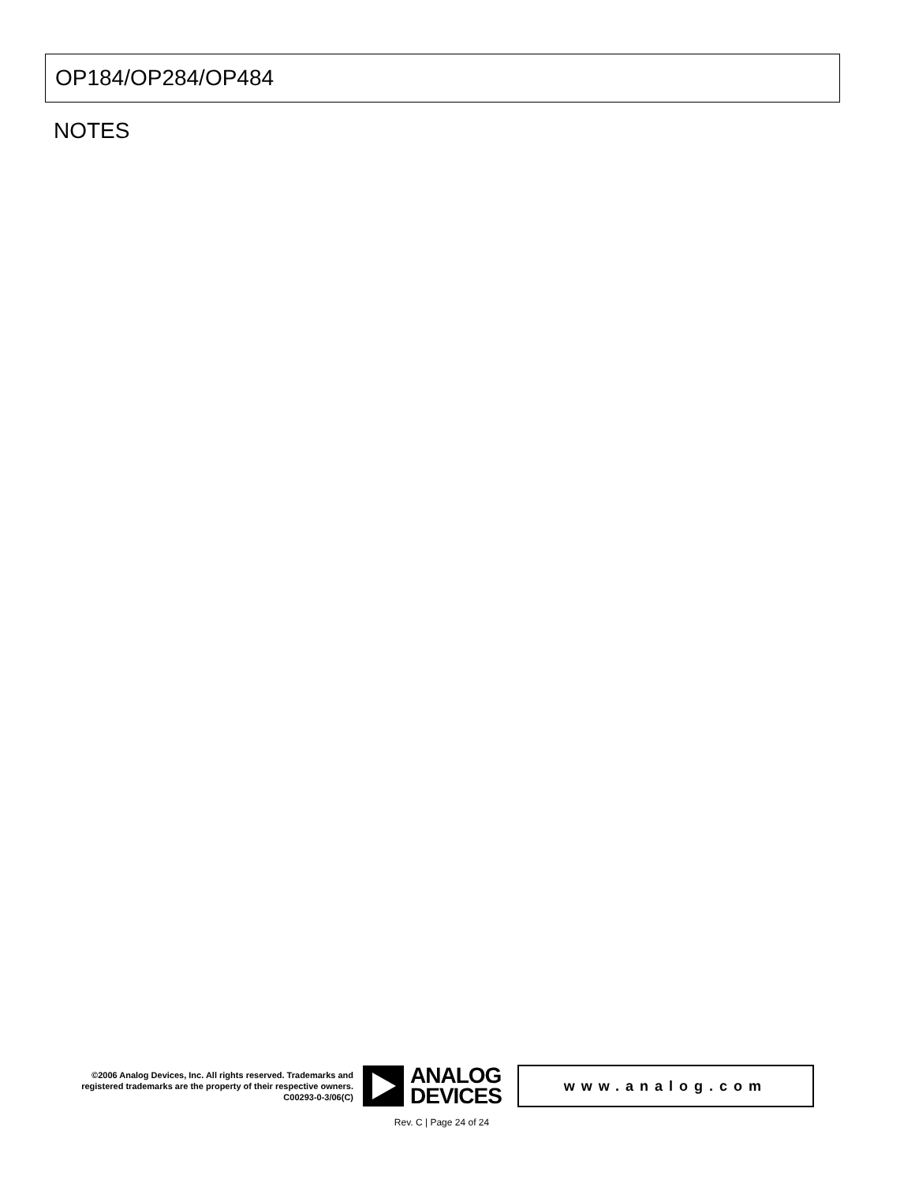OP184/OP284/OP484
NOTES
©2006 Analog Devices, Inc. All rights reserved. Trademarks and registered trademarks are the property of their respective owners.
C00293-0-3/06(C)
ANALOG
DEVICES
www.analog.com
Rev. C | Page 24 of 24